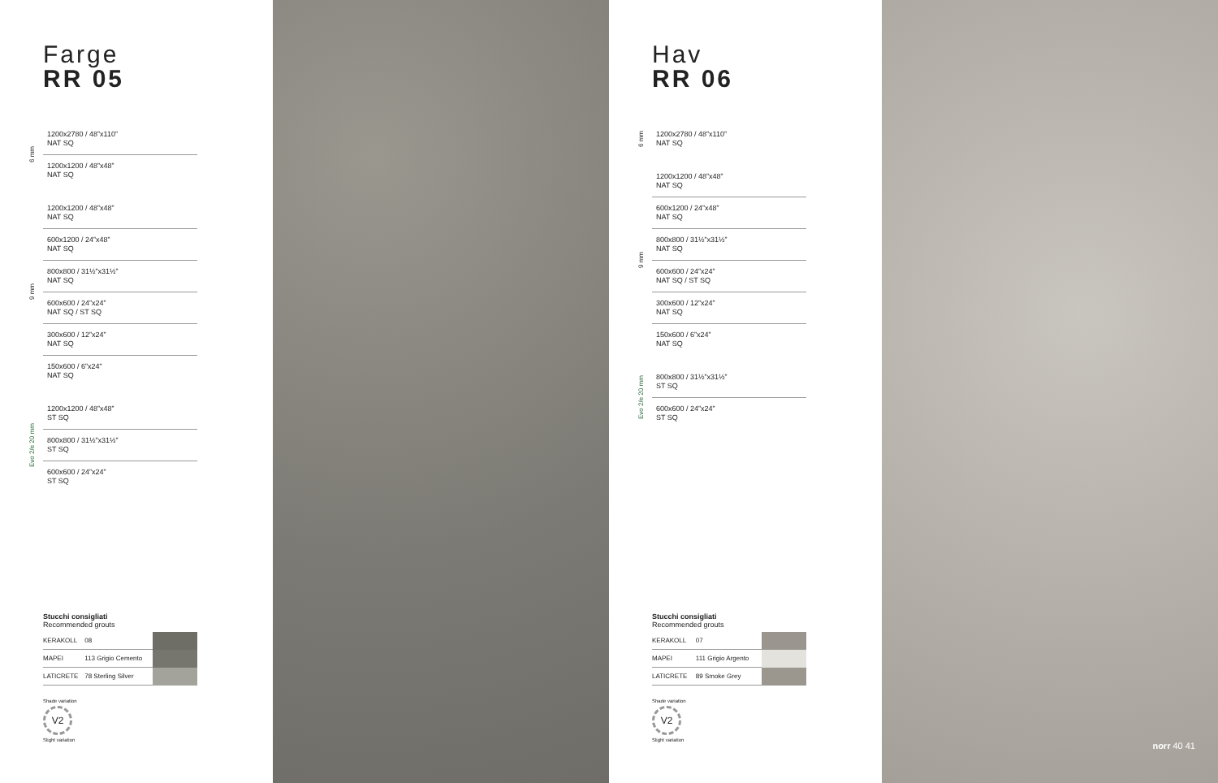Farge
RR 05
6 mm
1200x2780 / 48”x110”
NAT SQ
1200x1200 / 48”x48”
NAT SQ
9 mm
1200x1200 / 48”x48”
NAT SQ
600x1200 / 24”x48”
NAT SQ
800x800 / 31½”x31½”
NAT SQ
600x600 / 24”x24”
NAT SQ / ST SQ
300x600 / 12”x24”
NAT SQ
150x600 / 6”x24”
NAT SQ
Evo 2/e 20 mm
1200x1200 / 48”x48”
ST SQ
800x800 / 31½”x31½”
ST SQ
600x600 / 24”x24”
ST SQ
Stucchi consigliati
Recommended grouts
| KERAKOLL | 08 | |
| MAPEI | 113 Grigio Cemento | |
| LATICRETE | 78 Sterling Silver | |
Shade variation
V2
Slight variation
Hav
RR 06
6 mm
1200x2780 / 48”x110”
NAT SQ
9 mm
1200x1200 / 48”x48”
NAT SQ
600x1200 / 24”x48”
NAT SQ
800x800 / 31½”x31½”
NAT SQ
600x600 / 24”x24”
NAT SQ / ST SQ
300x600 / 12”x24”
NAT SQ
150x600 / 6”x24”
NAT SQ
Evo 2/e 20 mm
800x800 / 31½”x31½”
ST SQ
600x600 / 24”x24”
ST SQ
Stucchi consigliati
Recommended grouts
| KERAKOLL | 07 | |
| MAPEI | 111 Grigio Argento | |
| LATICRETE | 89 Smoke Grey | |
Shade variation
V2
Slight variation
norr 40 41